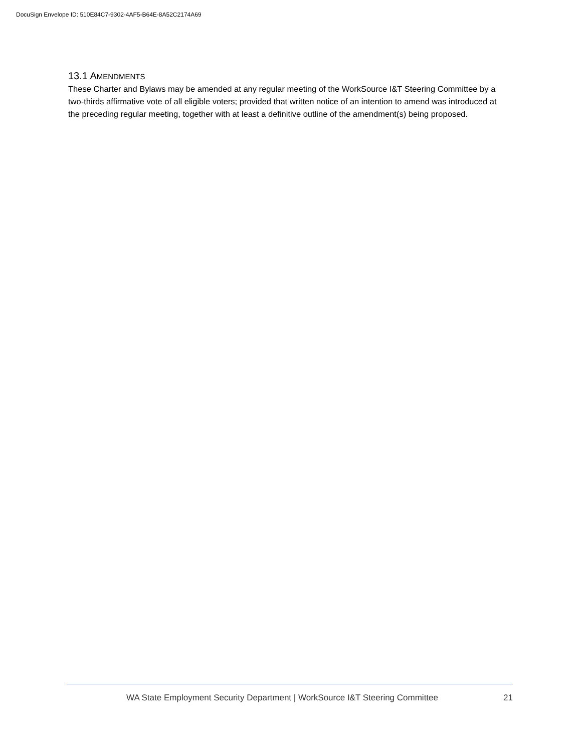DocuSign Envelope ID: 510E84C7-9302-4AF5-B64E-8A52C2174A69
13.1 AMENDMENTS
These Charter and Bylaws may be amended at any regular meeting of the WorkSource I&T Steering Committee by a two-thirds affirmative vote of all eligible voters; provided that written notice of an intention to amend was introduced at the preceding regular meeting, together with at least a definitive outline of the amendment(s) being proposed.
WA State Employment Security Department | WorkSource I&T Steering Committee 21